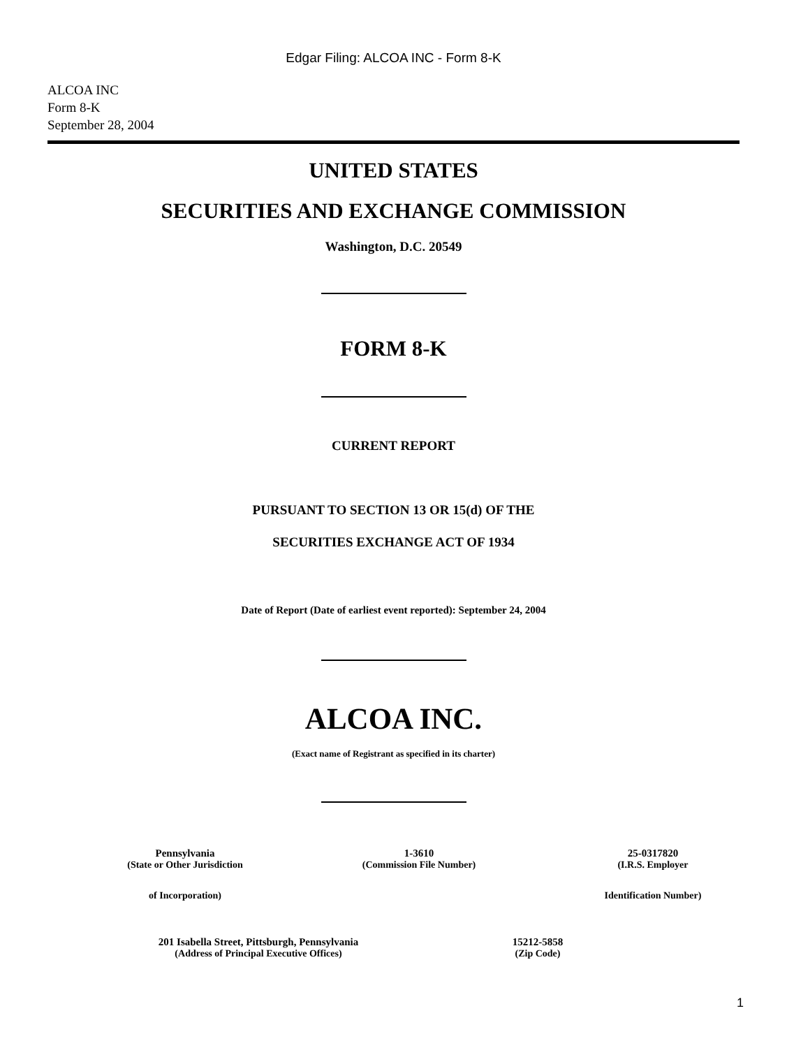Edgar Filing: ALCOA INC - Form 8-K
ALCOA INC
Form 8-K
September 28, 2004
UNITED STATES
SECURITIES AND EXCHANGE COMMISSION
Washington, D.C. 20549
FORM 8-K
CURRENT REPORT
PURSUANT TO SECTION 13 OR 15(d) OF THE
SECURITIES EXCHANGE ACT OF 1934
Date of Report (Date of earliest event reported): September 24, 2004
ALCOA INC.
(Exact name of Registrant as specified in its charter)
| Pennsylvania | 1-3610 | 25-0317820 |
| (State or Other Jurisdiction | (Commission File Number) | (I.R.S. Employer |
| of Incorporation) | | Identification Number) |
| 201 Isabella Street, Pittsburgh, Pennsylvania | 15212-5858 |
| (Address of Principal Executive Offices) | (Zip Code) |
1